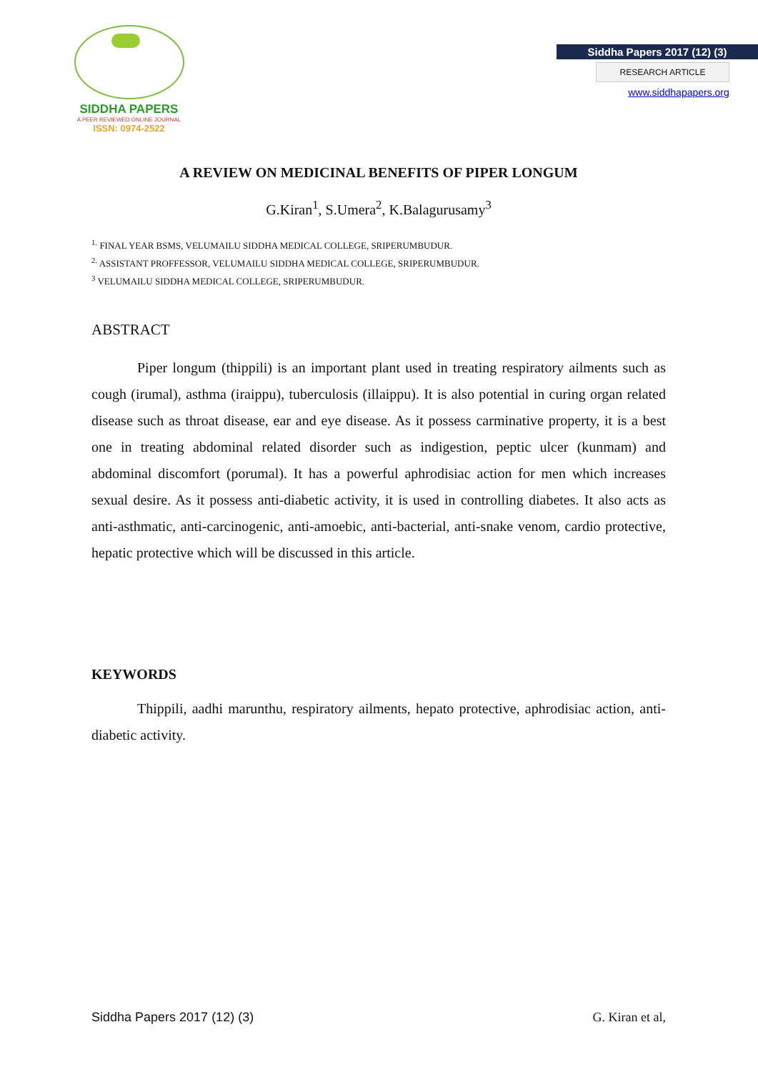SIDDHA PAPERS
A PEER REVIEWED ONLINE JOURNAL
ISSN: 0974-2522
Siddha Papers 2017 (12) (3)
RESEARCH ARTICLE
www.siddhapapers.org
A REVIEW ON MEDICINAL BENEFITS OF PIPER LONGUM
G.Kiran<sup>1</sup>, S.Umera<sup>2</sup>, K.Balagurusamy<sup>3</sup>
<sup>1.</sup> FINAL YEAR BSMS, VELUMAILU SIDDHA MEDICAL COLLEGE, SRIPERUMBUDUR.
<sup>2.</sup> ASSISTANT PROFFESSOR, VELUMAILU SIDDHA MEDICAL COLLEGE, SRIPERUMBUDUR.
<sup>3</sup> VELUMAILU SIDDHA MEDICAL COLLEGE, SRIPERUMBUDUR.
ABSTRACT
Piper longum (thippili) is an important plant used in treating respiratory ailments such as cough (irumal), asthma (iraippu), tuberculosis (illaippu). It is also potential in curing organ related disease such as throat disease, ear and eye disease. As it possess carminative property, it is a best one in treating abdominal related disorder such as indigestion, peptic ulcer (kunmam) and abdominal discomfort (porumal). It has a powerful aphrodisiac action for men which increases sexual desire. As it possess anti-diabetic activity, it is used in controlling diabetes. It also acts as anti-asthmatic, anti-carcinogenic, anti-amoebic, anti-bacterial, anti-snake venom, cardio protective, hepatic protective which will be discussed in this article.
KEYWORDS
Thippili, aadhi marunthu, respiratory ailments, hepato protective, aphrodisiac action, anti-diabetic activity.
Siddha Papers 2017 (12) (3) G. Kiran et al,